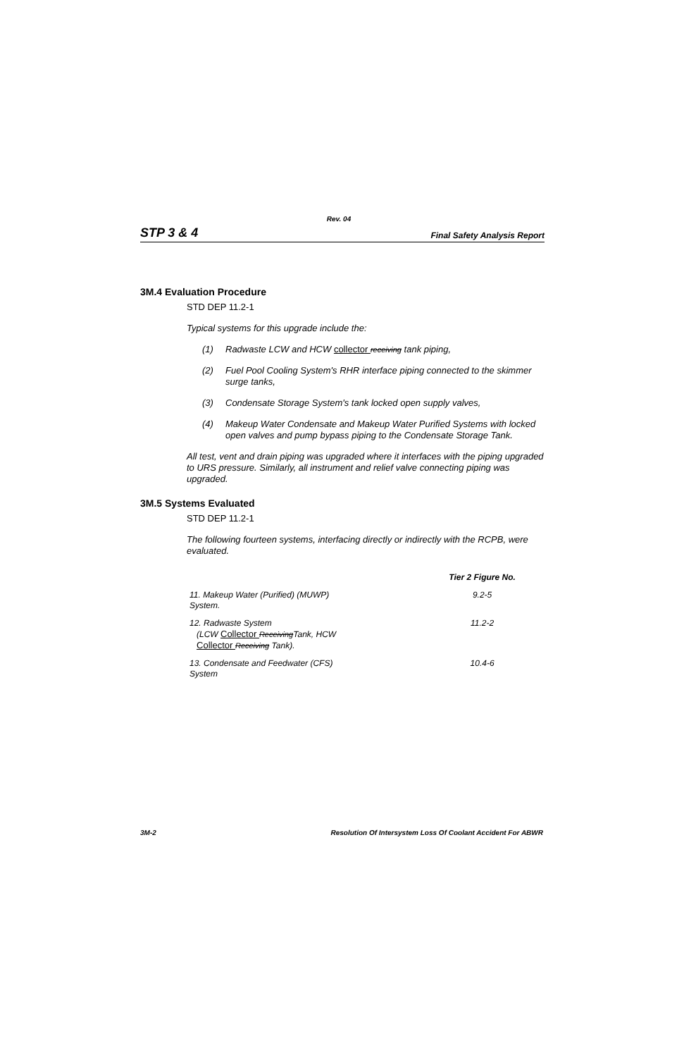Rev. 04
STP 3 & 4 Final Safety Analysis Report
3M.4 Evaluation Procedure
STD DEP 11.2-1
Typical systems for this upgrade include the:
(1) Radwaste LCW and HCW collector receiving tank piping,
(2) Fuel Pool Cooling System's RHR interface piping connected to the skimmer surge tanks,
(3) Condensate Storage System's tank locked open supply valves,
(4) Makeup Water Condensate and Makeup Water Purified Systems with locked open valves and pump bypass piping to the Condensate Storage Tank.
All test, vent and drain piping was upgraded where it interfaces with the piping upgraded to URS pressure. Similarly, all instrument and relief valve connecting piping was upgraded.
3M.5 Systems Evaluated
STD DEP 11.2-1
The following fourteen systems, interfacing directly or indirectly with the RCPB, were evaluated.
| | Tier 2 Figure No. |
| --- | --- |
| 11. Makeup Water (Purified) (MUWP) System. | 9.2-5 |
| 12. Radwaste System (LCW Collector Receiving Tank, HCW Collector Receiving Tank). | 11.2-2 |
| 13. Condensate and Feedwater (CFS) System | 10.4-6 |
3M-2 Resolution Of Intersystem Loss Of Coolant Accident For ABWR